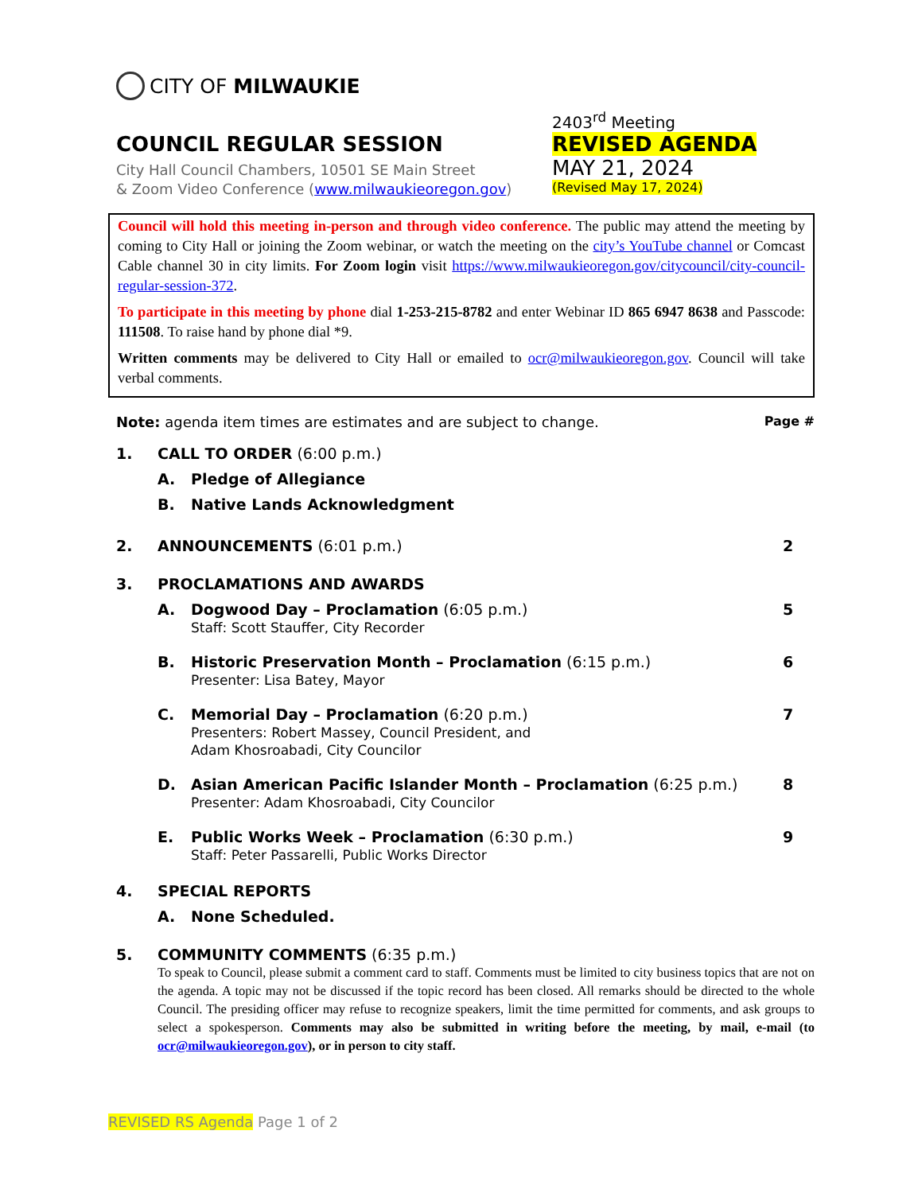CITY OF MILWAUKIE
COUNCIL REGULAR SESSION
City Hall Council Chambers, 10501 SE Main Street
& Zoom Video Conference (www.milwaukieoregon.gov)
2403<sup>rd</sup> Meeting
REVISED AGENDA
MAY 21, 2024
(Revised May 17, 2024)
Council will hold this meeting in-person and through video conference. The public may attend the meeting by coming to City Hall or joining the Zoom webinar, or watch the meeting on the city’s YouTube channel or Comcast Cable channel 30 in city limits. For Zoom login visit https://www.milwaukieoregon.gov/citycouncil/city-council-regular-session-372.
To participate in this meeting by phone dial 1-253-215-8782 and enter Webinar ID 865 6947 8638 and Passcode: 111508. To raise hand by phone dial *9.
Written comments may be delivered to City Hall or emailed to ocr@milwaukieoregon.gov. Council will take verbal comments.
Note: agenda item times are estimates and are subject to change. Page #
1. CALL TO ORDER (6:00 p.m.)
A. Pledge of Allegiance
B. Native Lands Acknowledgment
2. ANNOUNCEMENTS (6:01 p.m.) 2
3. PROCLAMATIONS AND AWARDS
A. Dogwood Day – Proclamation (6:05 p.m.)
Staff: Scott Stauffer, City Recorder 5
B. Historic Preservation Month – Proclamation (6:15 p.m.)
Presenter: Lisa Batey, Mayor 6
C. Memorial Day – Proclamation (6:20 p.m.)
Presenters: Robert Massey, Council President, and
Adam Khosroabadi, City Councilor 7
D. Asian American Pacific Islander Month – Proclamation (6:25 p.m.)
Presenter: Adam Khosroabadi, City Councilor 8
E. Public Works Week – Proclamation (6:30 p.m.)
Staff: Peter Passarelli, Public Works Director 9
4. SPECIAL REPORTS
A. None Scheduled.
5. COMMUNITY COMMENTS (6:35 p.m.)
To speak to Council, please submit a comment card to staff. Comments must be limited to city business topics that are not on the agenda. A topic may not be discussed if the topic record has been closed. All remarks should be directed to the whole Council. The presiding officer may refuse to recognize speakers, limit the time permitted for comments, and ask groups to select a spokesperson. Comments may also be submitted in writing before the meeting, by mail, e-mail (to ocr@milwaukieoregon.gov), or in person to city staff.
REVISED RS Agenda Page 1 of 2